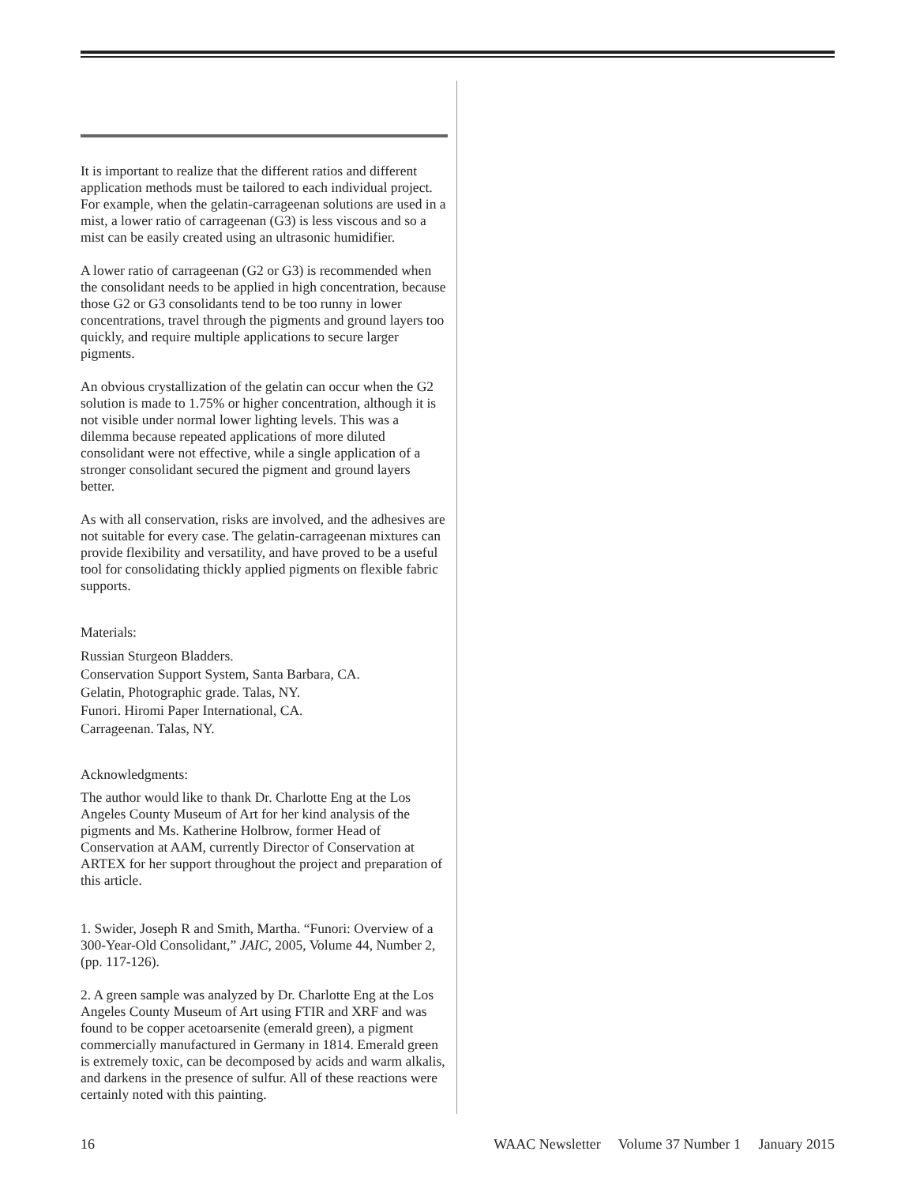It is important to realize that the different ratios and different application methods must be tailored to each individual project. For example, when the gelatin-carrageenan solutions are used in a mist, a lower ratio of carrageenan (G3) is less viscous and so a mist can be easily created using an ultrasonic humidifier.
A lower ratio of carrageenan (G2 or G3) is recommended when the consolidant needs to be applied in high concentration, because those G2 or G3 consolidants tend to be too runny in lower concentrations, travel through the pigments and ground layers too quickly, and require multiple applications to secure larger pigments.
An obvious crystallization of the gelatin can occur when the G2 solution is made to 1.75% or higher concentration, although it is not visible under normal lower lighting levels. This was a dilemma because repeated applications of more diluted consolidant were not effective, while a single application of a stronger consolidant secured the pigment and ground layers better.
As with all conservation, risks are involved, and the adhesives are not suitable for every case. The gelatin-carrageenan mixtures can provide flexibility and versatility, and have proved to be a useful tool for consolidating thickly applied pigments on flexible fabric supports.
Materials:
Russian Sturgeon Bladders.
Conservation Support System, Santa Barbara, CA.
Gelatin, Photographic grade. Talas, NY.
Funori. Hiromi Paper International, CA.
Carrageenan. Talas, NY.
Acknowledgments:
The author would like to thank Dr. Charlotte Eng at the Los Angeles County Museum of Art for her kind analysis of the pigments and Ms. Katherine Holbrow, former Head of Conservation at AAM, currently Director of Conservation at ARTEX for her support throughout the project and preparation of this article.
1. Swider, Joseph R and Smith, Martha. “Funori: Overview of a 300-Year-Old Consolidant,” JAIC, 2005, Volume 44, Number 2, (pp. 117-126).
2. A green sample was analyzed by Dr. Charlotte Eng at the Los Angeles County Museum of Art using FTIR and XRF and was found to be copper acetoarsenite (emerald green), a pigment commercially manufactured in Germany in 1814. Emerald green is extremely toxic, can be decomposed by acids and warm alkalis, and darkens in the presence of sulfur. All of these reactions were certainly noted with this painting.
16 WAAC Newsletter Volume 37 Number 1 January 2015